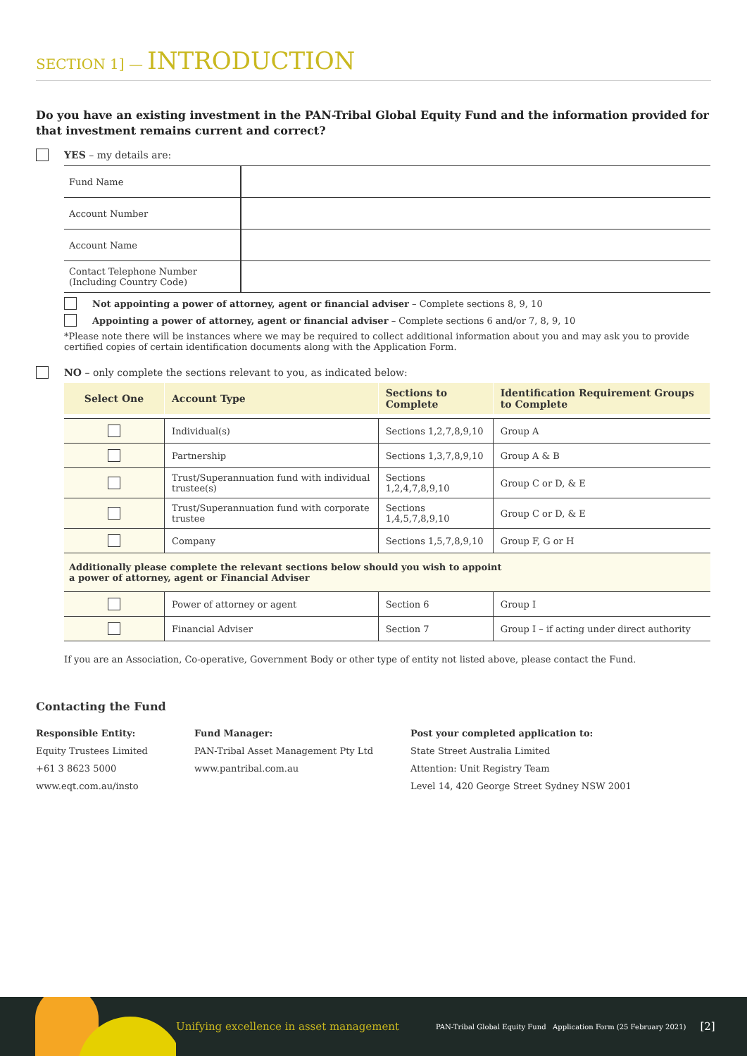SECTION 1] — INTRODUCTION
Do you have an existing investment in the PAN-Tribal Global Equity Fund and the information provided for that investment remains current and correct?
YES – my details are:
| Fund Name | |
| Account Number | |
| Account Name | |
| Contact Telephone Number (Including Country Code) | |
Not appointing a power of attorney, agent or financial adviser – Complete sections 8, 9, 10
Appointing a power of attorney, agent or financial adviser – Complete sections 6 and/or 7, 8, 9, 10
*Please note there will be instances where we may be required to collect additional information about you and may ask you to provide certified copies of certain identification documents along with the Application Form.
NO – only complete the sections relevant to you, as indicated below:
| Select One | Account Type | Sections to Complete | Identification Requirement Groups to Complete |
| --- | --- | --- | --- |
| | Individual(s) | Sections 1,2,7,8,9,10 | Group A |
| | Partnership | Sections 1,3,7,8,9,10 | Group A & B |
| | Trust/Superannuation fund with individual trustee(s) | Sections 1,2,4,7,8,9,10 | Group C or D, & E |
| | Trust/Superannuation fund with corporate trustee | Sections 1,4,5,7,8,9,10 | Group C or D, & E |
| | Company | Sections 1,5,7,8,9,10 | Group F, G or H |
| Additionally please complete the relevant sections below should you wish to appoint a power of attorney, agent or Financial Adviser | | | |
| | Power of attorney or agent | Section 6 | Group I |
| | Financial Adviser | Section 7 | Group I – if acting under direct authority |
If you are an Association, Co-operative, Government Body or other type of entity not listed above, please contact the Fund.
Contacting the Fund
Responsible Entity:
Equity Trustees Limited
+61 3 8623 5000
www.eqt.com.au/insto
Fund Manager:
PAN-Tribal Asset Management Pty Ltd
www.pantribal.com.au
Post your completed application to:
State Street Australia Limited
Attention: Unit Registry Team
Level 14, 420 George Street Sydney NSW 2001
Unifying excellence in asset management PAN-Tribal Global Equity Fund Application Form (25 February 2021) [2]